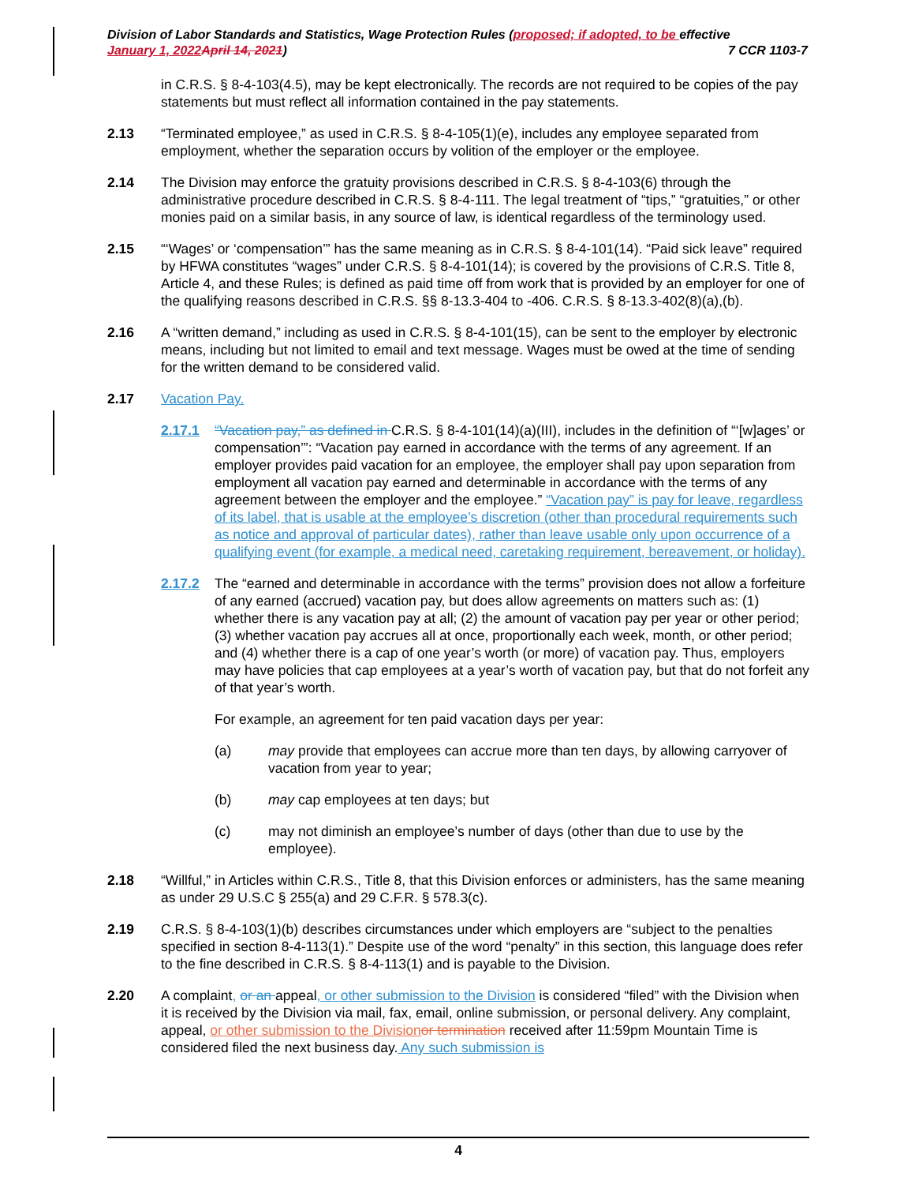Division of Labor Standards and Statistics, Wage Protection Rules (proposed; if adopted, to be effective
January 1, 2022 April 14, 2021) 7 CCR 1103-7
in C.R.S. § 8-4-103(4.5), may be kept electronically. The records are not required to be copies of the pay statements but must reflect all information contained in the pay statements.
2.13 “Terminated employee,” as used in C.R.S. § 8-4-105(1)(e), includes any employee separated from employment, whether the separation occurs by volition of the employer or the employee.
2.14 The Division may enforce the gratuity provisions described in C.R.S. § 8-4-103(6) through the administrative procedure described in C.R.S. § 8-4-111. The legal treatment of “tips,” “gratuities,” or other monies paid on a similar basis, in any source of law, is identical regardless of the terminology used.
2.15 “‘Wages’ or ‘compensation’” has the same meaning as in C.R.S. § 8-4-101(14). “Paid sick leave” required by HFWA constitutes “wages” under C.R.S. § 8-4-101(14); is covered by the provisions of C.R.S. Title 8, Article 4, and these Rules; is defined as paid time off from work that is provided by an employer for one of the qualifying reasons described in C.R.S. §§ 8-13.3-404 to -406. C.R.S. § 8-13.3-402(8)(a),(b).
2.16 A “written demand,” including as used in C.R.S. § 8-4-101(15), can be sent to the employer by electronic means, including but not limited to email and text message. Wages must be owed at the time of sending for the written demand to be considered valid.
2.17 Vacation Pay.
2.17.1 “Vacation pay,” as defined in C.R.S. § 8-4-101(14)(a)(III), includes in the definition of “‘[w]ages’ or compensation’”: “Vacation pay earned in accordance with the terms of any agreement. If an employer provides paid vacation for an employee, the employer shall pay upon separation from employment all vacation pay earned and determinable in accordance with the terms of any agreement between the employer and the employee.” “Vacation pay” is pay for leave, regardless of its label, that is usable at the employee’s discretion (other than procedural requirements such as notice and approval of particular dates), rather than leave usable only upon occurrence of a qualifying event (for example, a medical need, caretaking requirement, bereavement, or holiday).
2.17.2 The “earned and determinable in accordance with the terms” provision does not allow a forfeiture of any earned (accrued) vacation pay, but does allow agreements on matters such as: (1) whether there is any vacation pay at all; (2) the amount of vacation pay per year or other period; (3) whether vacation pay accrues all at once, proportionally each week, month, or other period; and (4) whether there is a cap of one year’s worth (or more) of vacation pay. Thus, employers may have policies that cap employees at a year’s worth of vacation pay, but that do not forfeit any of that year’s worth.
For example, an agreement for ten paid vacation days per year:
(a) may provide that employees can accrue more than ten days, by allowing carryover of vacation from year to year;
(b) may cap employees at ten days; but
(c) may not diminish an employee’s number of days (other than due to use by the employee).
2.18 “Willful,” in Articles within C.R.S., Title 8, that this Division enforces or administers, has the same meaning as under 29 U.S.C § 255(a) and 29 C.F.R. § 578.3(c).
2.19 C.R.S. § 8-4-103(1)(b) describes circumstances under which employers are “subject to the penalties specified in section 8-4-113(1).” Despite use of the word “penalty” in this section, this language does refer to the fine described in C.R.S. § 8-4-113(1) and is payable to the Division.
2.20 A complaint, or an appeal, or other submission to the Division is considered “filed” with the Division when it is received by the Division via mail, fax, email, online submission, or personal delivery. Any complaint, appeal, or other submission to the Division or termination received after 11:59pm Mountain Time is considered filed the next business day. Any such submission is
4